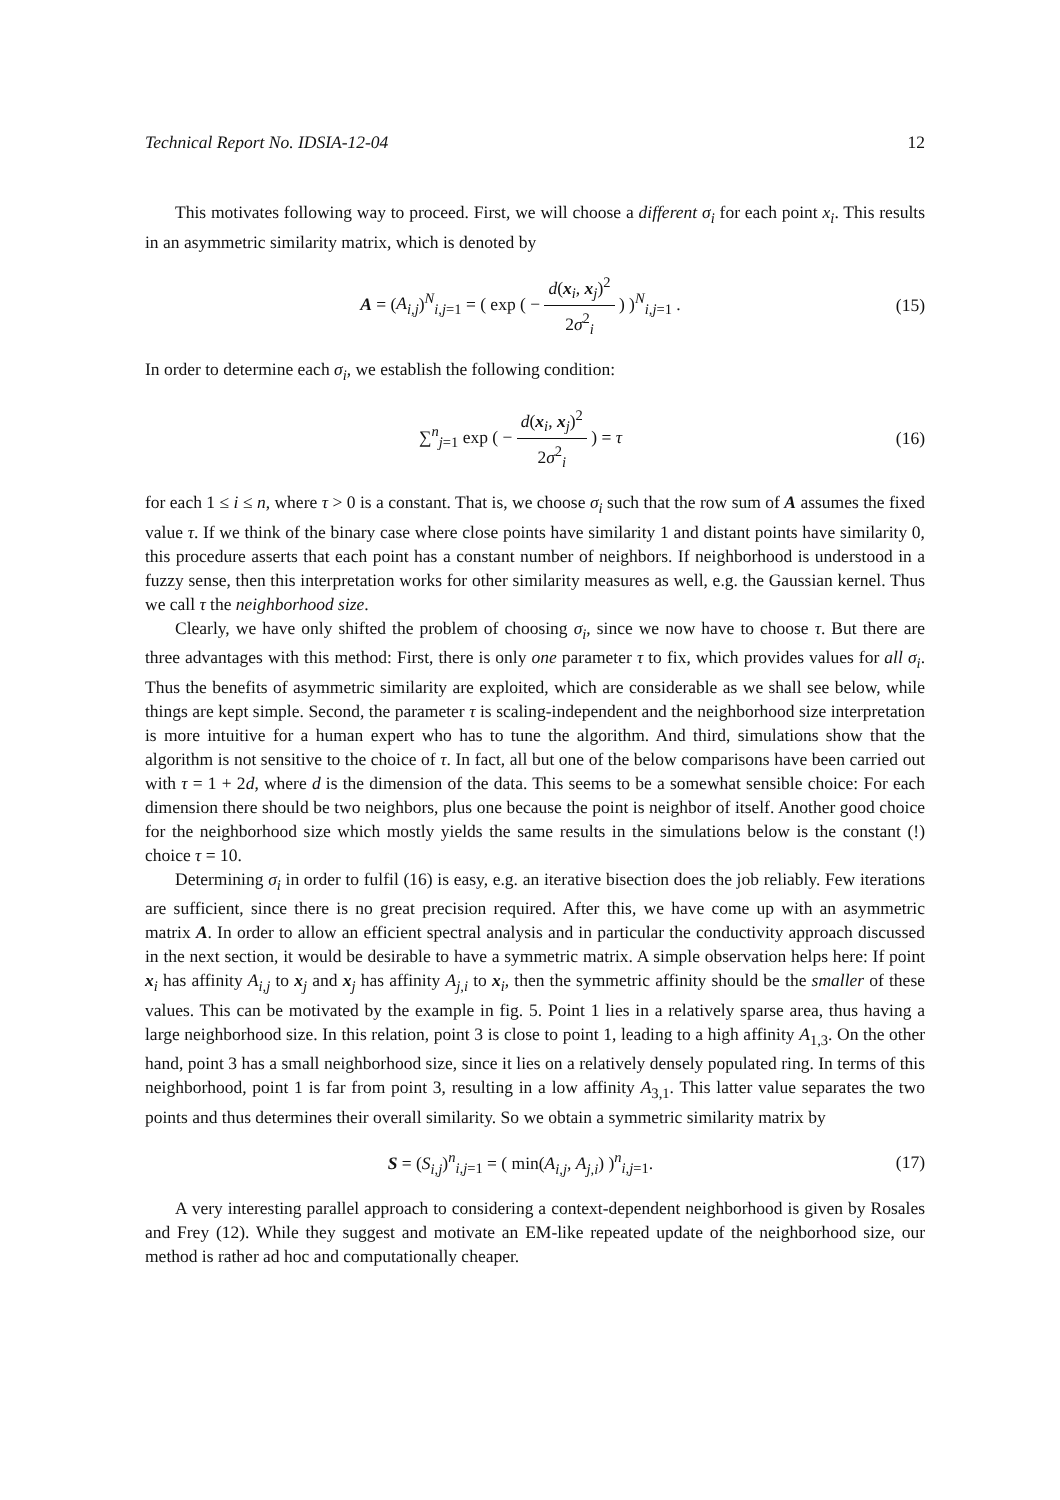Technical Report No. IDSIA-12-04 12
This motivates following way to proceed. First, we will choose a different σ<sub>i</sub> for each point x<sub>i</sub>. This results in an asymmetric similarity matrix, which is denoted by
A = (A<sub>i,j</sub>)<sup>N</sup><sub>i,j=1</sub> = ( exp ( − d(x<sub>i</sub>, x<sub>j</sub>)<sup>2</sup> 2σ<sup>2</sup><sub>i</sub> ) )<sup>N</sup><sub>i,j=1</sub> .
(15)
In order to determine each σ<sub>i</sub>, we establish the following condition:
∑<sup>n</sup><sub>j=1</sub> exp ( − d(x<sub>i</sub>, x<sub>j</sub>)<sup>2</sup> 2σ<sup>2</sup><sub>i</sub> ) = τ
(16)
for each 1 ≤ i ≤ n, where τ > 0 is a constant. That is, we choose σ<sub>i</sub> such that the row sum of A assumes the fixed value τ. If we think of the binary case where close points have similarity 1 and distant points have similarity 0, this procedure asserts that each point has a constant number of neighbors. If neighborhood is understood in a fuzzy sense, then this interpretation works for other similarity measures as well, e.g. the Gaussian kernel. Thus we call τ the neighborhood size.
Clearly, we have only shifted the problem of choosing σ<sub>i</sub>, since we now have to choose τ. But there are three advantages with this method: First, there is only one parameter τ to fix, which provides values for all σ<sub>i</sub>. Thus the benefits of asymmetric similarity are exploited, which are considerable as we shall see below, while things are kept simple. Second, the parameter τ is scaling-independent and the neighborhood size interpretation is more intuitive for a human expert who has to tune the algorithm. And third, simulations show that the algorithm is not sensitive to the choice of τ. In fact, all but one of the below comparisons have been carried out with τ = 1 + 2d, where d is the dimension of the data. This seems to be a somewhat sensible choice: For each dimension there should be two neighbors, plus one because the point is neighbor of itself. Another good choice for the neighborhood size which mostly yields the same results in the simulations below is the constant (!) choice τ = 10.
Determining σ<sub>i</sub> in order to fulfil (16) is easy, e.g. an iterative bisection does the job reliably. Few iterations are sufficient, since there is no great precision required. After this, we have come up with an asymmetric matrix A. In order to allow an efficient spectral analysis and in particular the conductivity approach discussed in the next section, it would be desirable to have a symmetric matrix. A simple observation helps here: If point x<sub>i</sub> has affinity A<sub>i,j</sub> to x<sub>j</sub> and x<sub>j</sub> has affinity A<sub>j,i</sub> to x<sub>i</sub>, then the symmetric affinity should be the smaller of these values. This can be motivated by the example in fig. 5. Point 1 lies in a relatively sparse area, thus having a large neighborhood size. In this relation, point 3 is close to point 1, leading to a high affinity A<sub>1,3</sub>. On the other hand, point 3 has a small neighborhood size, since it lies on a relatively densely populated ring. In terms of this neighborhood, point 1 is far from point 3, resulting in a low affinity A<sub>3,1</sub>. This latter value separates the two points and thus determines their overall similarity. So we obtain a symmetric similarity matrix by
S = (S<sub>i,j</sub>)<sup>n</sup><sub>i,j=1</sub> = ( min(A<sub>i,j</sub>, A<sub>j,i</sub>) )<sup>n</sup><sub>i,j=1</sub>.
(17)
A very interesting parallel approach to considering a context-dependent neighborhood is given by Rosales and Frey (12). While they suggest and motivate an EM-like repeated update of the neighborhood size, our method is rather ad hoc and computationally cheaper.